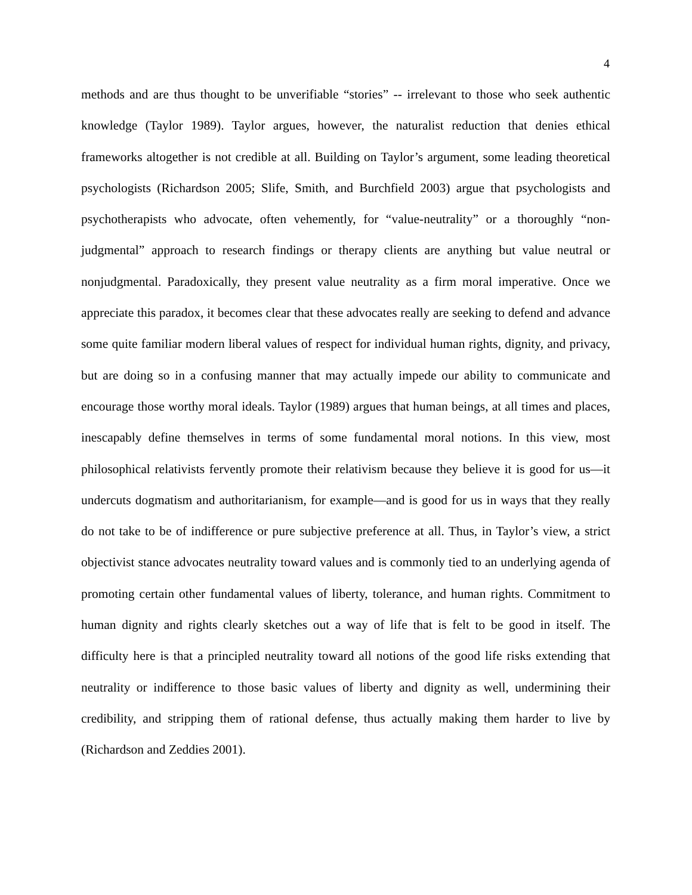4
methods and are thus thought to be unverifiable “stories” -- irrelevant to those who seek authentic knowledge (Taylor 1989). Taylor argues, however, the naturalist reduction that denies ethical frameworks altogether is not credible at all. Building on Taylor’s argument, some leading theoretical psychologists (Richardson 2005; Slife, Smith, and Burchfield 2003) argue that psychologists and psychotherapists who advocate, often vehemently, for “value-neutrality” or a thoroughly “non-judgmental” approach to research findings or therapy clients are anything but value neutral or nonjudgmental. Paradoxically, they present value neutrality as a firm moral imperative. Once we appreciate this paradox, it becomes clear that these advocates really are seeking to defend and advance some quite familiar modern liberal values of respect for individual human rights, dignity, and privacy, but are doing so in a confusing manner that may actually impede our ability to communicate and encourage those worthy moral ideals. Taylor (1989) argues that human beings, at all times and places, inescapably define themselves in terms of some fundamental moral notions. In this view, most philosophical relativists fervently promote their relativism because they believe it is good for us—it undercuts dogmatism and authoritarianism, for example—and is good for us in ways that they really do not take to be of indifference or pure subjective preference at all. Thus, in Taylor’s view, a strict objectivist stance advocates neutrality toward values and is commonly tied to an underlying agenda of promoting certain other fundamental values of liberty, tolerance, and human rights. Commitment to human dignity and rights clearly sketches out a way of life that is felt to be good in itself. The difficulty here is that a principled neutrality toward all notions of the good life risks extending that neutrality or indifference to those basic values of liberty and dignity as well, undermining their credibility, and stripping them of rational defense, thus actually making them harder to live by (Richardson and Zeddies 2001).